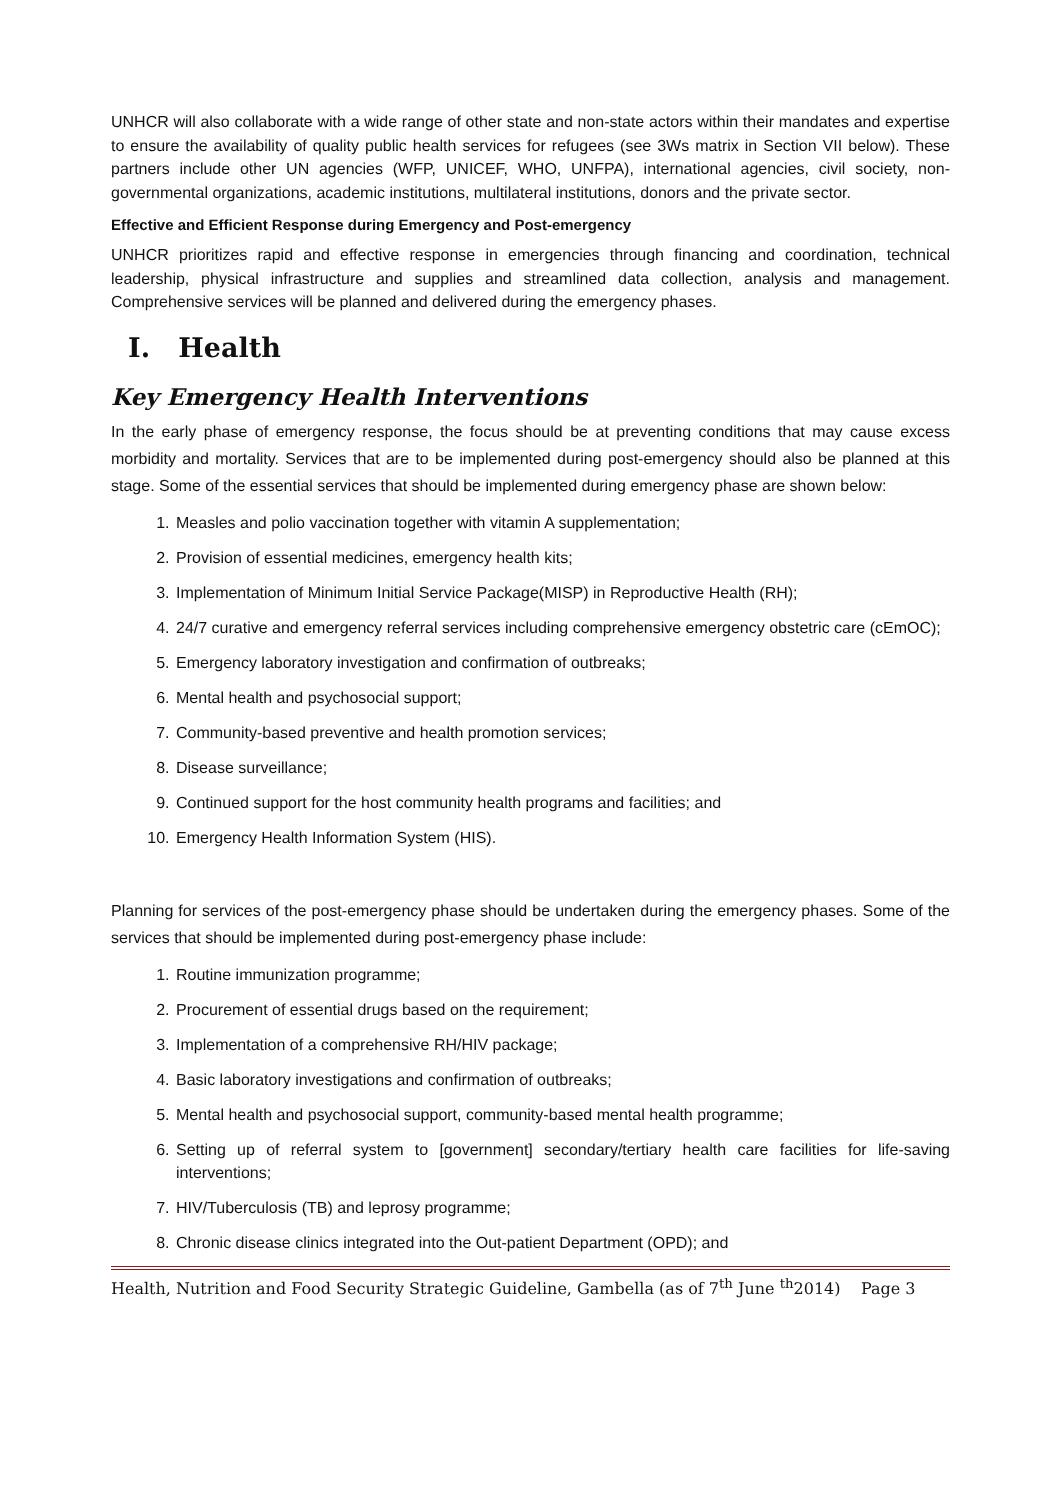UNHCR will also collaborate with a wide range of other state and non-state actors within their mandates and expertise to ensure the availability of quality public health services for refugees (see 3Ws matrix in Section VII below). These partners include other UN agencies (WFP, UNICEF, WHO, UNFPA), international agencies, civil society, non-governmental organizations, academic institutions, multilateral institutions, donors and the private sector.
Effective and Efficient Response during Emergency and Post-emergency
UNHCR prioritizes rapid and effective response in emergencies through financing and coordination, technical leadership, physical infrastructure and supplies and streamlined data collection, analysis and management. Comprehensive services will be planned and delivered during the emergency phases.
I. Health
Key Emergency Health Interventions
In the early phase of emergency response, the focus should be at preventing conditions that may cause excess morbidity and mortality. Services that are to be implemented during post-emergency should also be planned at this stage. Some of the essential services that should be implemented during emergency phase are shown below:
1. Measles and polio vaccination together with vitamin A supplementation;
2. Provision of essential medicines, emergency health kits;
3. Implementation of Minimum Initial Service Package(MISP) in Reproductive Health (RH);
4. 24/7 curative and emergency referral services including comprehensive emergency obstetric care (cEmOC);
5. Emergency laboratory investigation and confirmation of outbreaks;
6. Mental health and psychosocial support;
7. Community-based preventive and health promotion services;
8. Disease surveillance;
9. Continued support for the host community health programs and facilities; and
10. Emergency Health Information System (HIS).
Planning for services of the post-emergency phase should be undertaken during the emergency phases. Some of the services that should be implemented during post-emergency phase include:
1. Routine immunization programme;
2. Procurement of essential drugs based on the requirement;
3. Implementation of a comprehensive RH/HIV package;
4. Basic laboratory investigations and confirmation of outbreaks;
5. Mental health and psychosocial support, community-based mental health programme;
6. Setting up of referral system to [government] secondary/tertiary health care facilities for life-saving interventions;
7. HIV/Tuberculosis (TB) and leprosy programme;
8. Chronic disease clinics integrated into the Out-patient Department (OPD); and
Health, Nutrition and Food Security Strategic Guideline, Gambella (as of 7<sup>th</sup> June <sup>th</sup>2014) Page 3